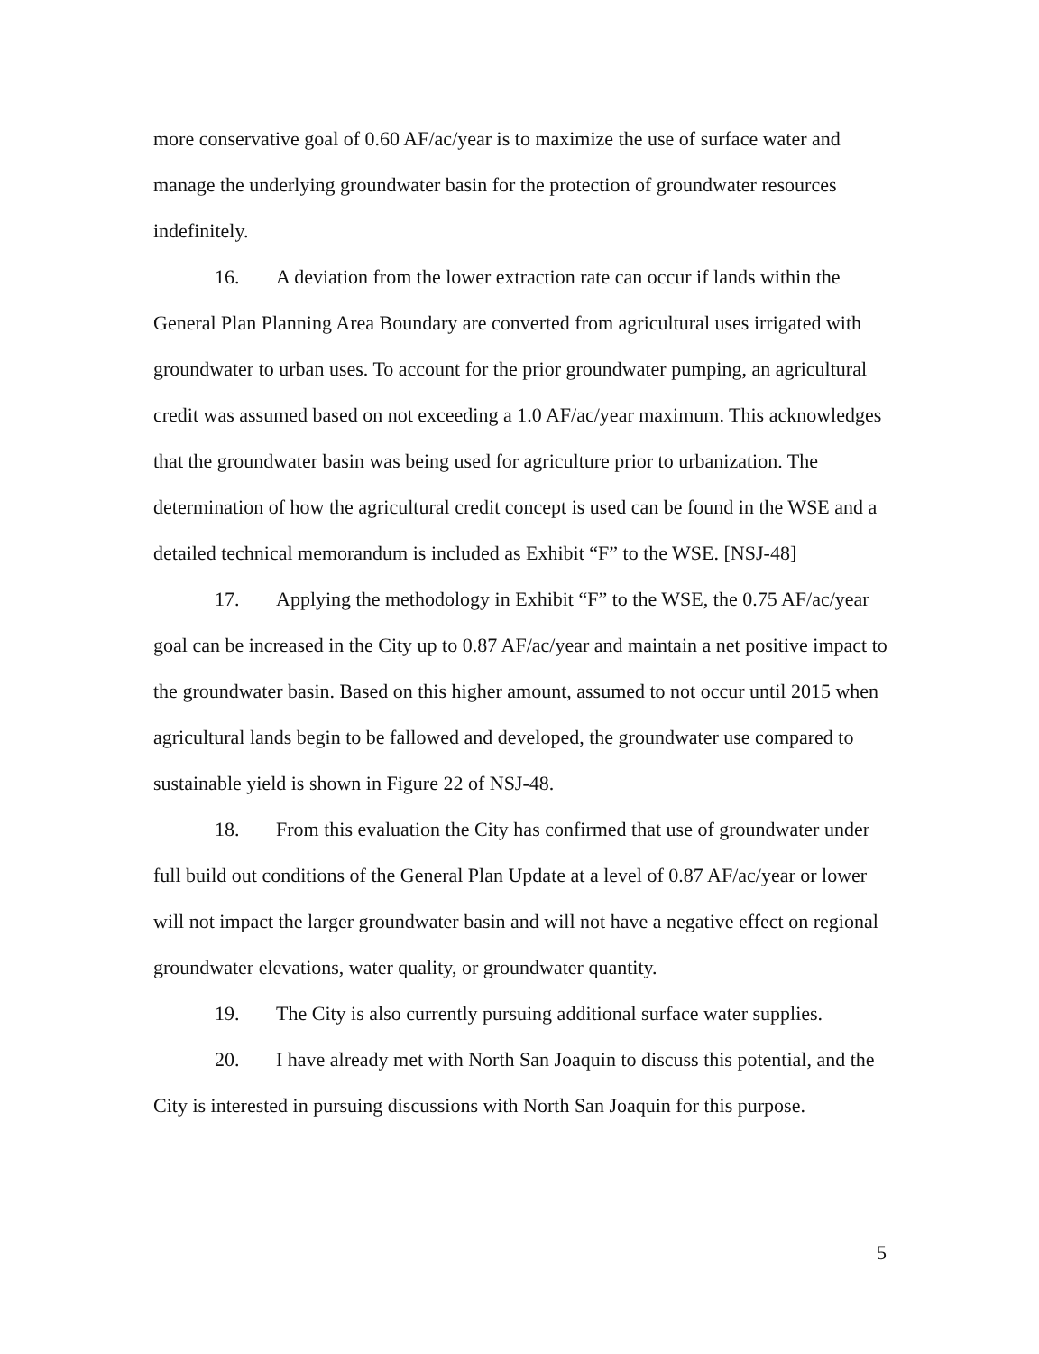more conservative goal of 0.60 AF/ac/year is to maximize the use of surface water and manage the underlying groundwater basin for the protection of groundwater resources indefinitely.
16. A deviation from the lower extraction rate can occur if lands within the General Plan Planning Area Boundary are converted from agricultural uses irrigated with groundwater to urban uses. To account for the prior groundwater pumping, an agricultural credit was assumed based on not exceeding a 1.0 AF/ac/year maximum. This acknowledges that the groundwater basin was being used for agriculture prior to urbanization. The determination of how the agricultural credit concept is used can be found in the WSE and a detailed technical memorandum is included as Exhibit “F” to the WSE. [NSJ-48]
17. Applying the methodology in Exhibit “F” to the WSE, the 0.75 AF/ac/year goal can be increased in the City up to 0.87 AF/ac/year and maintain a net positive impact to the groundwater basin. Based on this higher amount, assumed to not occur until 2015 when agricultural lands begin to be fallowed and developed, the groundwater use compared to sustainable yield is shown in Figure 22 of NSJ-48.
18. From this evaluation the City has confirmed that use of groundwater under full build out conditions of the General Plan Update at a level of 0.87 AF/ac/year or lower will not impact the larger groundwater basin and will not have a negative effect on regional groundwater elevations, water quality, or groundwater quantity.
19. The City is also currently pursuing additional surface water supplies.
20. I have already met with North San Joaquin to discuss this potential, and the City is interested in pursuing discussions with North San Joaquin for this purpose.
5